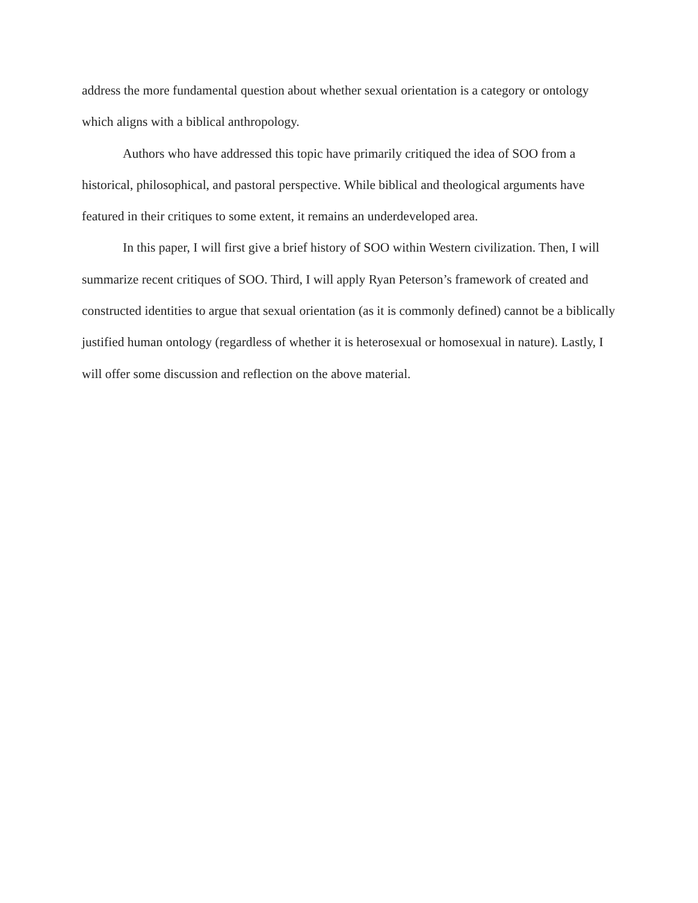address the more fundamental question about whether sexual orientation is a category or ontology which aligns with a biblical anthropology.
Authors who have addressed this topic have primarily critiqued the idea of SOO from a historical, philosophical, and pastoral perspective. While biblical and theological arguments have featured in their critiques to some extent, it remains an underdeveloped area.
In this paper, I will first give a brief history of SOO within Western civilization. Then, I will summarize recent critiques of SOO. Third, I will apply Ryan Peterson’s framework of created and constructed identities to argue that sexual orientation (as it is commonly defined) cannot be a biblically justified human ontology (regardless of whether it is heterosexual or homosexual in nature). Lastly, I will offer some discussion and reflection on the above material.